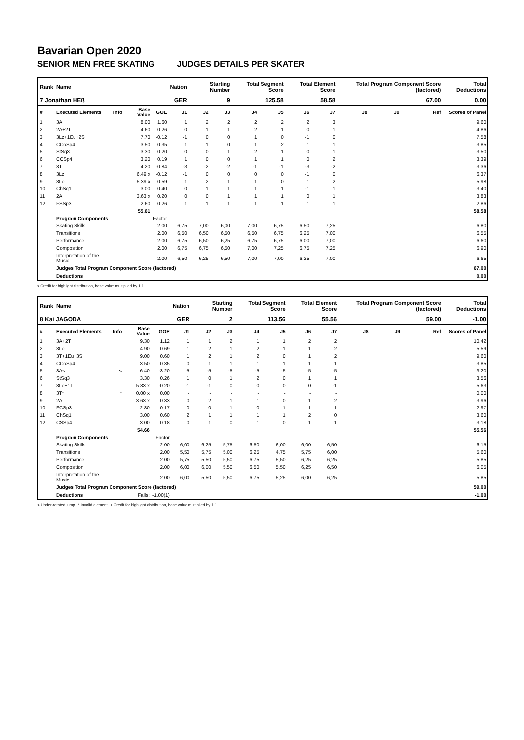Bavarian Open 2020
SENIOR MEN FREE SKATING JUDGES DETAILS PER SKATER
| Rank | Name | | | | Nation | Starting Number | | Total Segment Score | | Total Element Score | | Total Program Component Score (factored) | | | Total Deductions |
| --- | --- | --- | --- | --- | --- | --- | --- | --- | --- | --- | --- | --- | --- | --- | --- |
| 7 Jonathan HEß | | | | | GER | 9 | | 125.58 | | 58.58 | | 67.00 | | | 0.00 |
| # | Executed Elements | Info | Base Value | GOE | J1 | J2 | J3 | J4 | J5 | J6 | J7 | J8 | J9 | Ref | Scores of Panel |
| 1 | 3A | | 8.00 | 1.60 | 1 | 2 | 2 | 2 | 2 | 2 | 3 | | | | 9.60 |
| 2 | 2A+2T | | 4.60 | 0.26 | 0 | 1 | 1 | 2 | 1 | 0 | 1 | | | | 4.86 |
| 3 | 3Lz+1Eu+2S | | 7.70 | -0.12 | -1 | 0 | 0 | 1 | 0 | -1 | 0 | | | | 7.58 |
| 4 | CCoSp4 | | 3.50 | 0.35 | 1 | 1 | 0 | 1 | 2 | 1 | 1 | | | | 3.85 |
| 5 | StSq3 | | 3.30 | 0.20 | 0 | 0 | 1 | 2 | 1 | 0 | 1 | | | | 3.50 |
| 6 | CCSp4 | | 3.20 | 0.19 | 1 | 0 | 0 | 1 | 1 | 0 | 2 | | | | 3.39 |
| 7 | 3T | | 4.20 | -0.84 | -3 | -2 | -2 | -1 | -1 | -3 | -2 | | | | 3.36 |
| 8 | 3Lz | | 6.49 x | -0.12 | -1 | 0 | 0 | 0 | 0 | -1 | 0 | | | | 6.37 |
| 9 | 3Lo | | 5.39 x | 0.59 | 1 | 2 | 1 | 1 | 0 | 1 | 2 | | | | 5.98 |
| 10 | ChSq1 | | 3.00 | 0.40 | 0 | 1 | 1 | 1 | 1 | -1 | 1 | | | | 3.40 |
| 11 | 2A | | 3.63 x | 0.20 | 0 | 0 | 1 | 1 | 1 | 0 | 1 | | | | 3.83 |
| 12 | FSSp3 | | 2.60 | 0.26 | 1 | 1 | 1 | 1 | 1 | 1 | 1 | | | | 2.86 |
| | | | 55.61 | | | | | | | | | | | | 58.58 |
| | Program Components | | | Factor | | | | | | | | | | | |
| | Skating Skills | | | 2.00 | 6,75 | 7,00 | 6,00 | 7,00 | 6,75 | 6,50 | 7,25 | | | | 6.80 |
| | Transitions | | | 2.00 | 6,50 | 6,50 | 6,50 | 6,50 | 6,75 | 6,25 | 7,00 | | | | 6.55 |
| | Performance | | | 2.00 | 6,75 | 6,50 | 6,25 | 6,75 | 6,75 | 6,00 | 7,00 | | | | 6.60 |
| | Composition | | | 2.00 | 6,75 | 6,75 | 6,50 | 7,00 | 7,25 | 6,75 | 7,25 | | | | 6.90 |
| | Interpretation of the Music | | | 2.00 | 6,50 | 6,25 | 6,50 | 7,00 | 7,00 | 6,25 | 7,00 | | | | 6.65 |
| | Judges Total Program Component Score (factored) | | | | | | | | | | | | | | 67.00 |
| | Deductions | | | | | | | | | | | | | | 0.00 |
x Credit for highlight distribution, base value multiplied by 1.1
| Rank | Name | | | | Nation | Starting Number | | Total Segment Score | | Total Element Score | | Total Program Component Score (factored) | | | Total Deductions |
| --- | --- | --- | --- | --- | --- | --- | --- | --- | --- | --- | --- | --- | --- | --- | --- |
| 8 Kai JAGODA | | | | | GER | 2 | | 113.56 | | 55.56 | | 59.00 | | | -1.00 |
| # | Executed Elements | Info | Base Value | GOE | J1 | J2 | J3 | J4 | J5 | J6 | J7 | J8 | J9 | Ref | Scores of Panel |
| 1 | 3A+2T | | 9.30 | 1.12 | 1 | 1 | 2 | 1 | 1 | 2 | 2 | | | | 10.42 |
| 2 | 3Lo | | 4.90 | 0.69 | 1 | 2 | 1 | 2 | 1 | 1 | 2 | | | | 5.59 |
| 3 | 3T+1Eu+3S | | 9.00 | 0.60 | 1 | 2 | 1 | 2 | 0 | 1 | 2 | | | | 9.60 |
| 4 | CCoSp4 | | 3.50 | 0.35 | 0 | 1 | 1 | 1 | 1 | 1 | 1 | | | | 3.85 |
| 5 | 3A< | < | 6.40 | -3.20 | -5 | -5 | -5 | -5 | -5 | -5 | -5 | | | | 3.20 |
| 6 | StSq3 | | 3.30 | 0.26 | 1 | 0 | 1 | 2 | 0 | 1 | 1 | | | | 3.56 |
| 7 | 3Lo+1T | | 5.83 x | -0.20 | -1 | -1 | 0 | 0 | 0 | 0 | -1 | | | | 5.63 |
| 8 | 3T* | * | 0.00 x | 0.00 | - | - | - | - | - | - | - | | | | 0.00 |
| 9 | 2A | | 3.63 x | 0.33 | 0 | 2 | 1 | 1 | 0 | 1 | 2 | | | | 3.96 |
| 10 | FCSp3 | | 2.80 | 0.17 | 0 | 0 | 1 | 0 | 1 | 1 | 1 | | | | 2.97 |
| 11 | ChSq1 | | 3.00 | 0.60 | 2 | 1 | 1 | 1 | 1 | 2 | 0 | | | | 3.60 |
| 12 | CSSp4 | | 3.00 | 0.18 | 0 | 1 | 0 | 1 | 0 | 1 | 1 | | | | 3.18 |
| | | | 54.66 | | | | | | | | | | | | 55.56 |
| | Program Components | | | Factor | | | | | | | | | | | |
| | Skating Skills | | | 2.00 | 6,00 | 6,25 | 5,75 | 6,50 | 6,00 | 6,00 | 6,50 | | | | 6.15 |
| | Transitions | | | 2.00 | 5,50 | 5,75 | 5,00 | 6,25 | 4,75 | 5,75 | 6,00 | | | | 5.60 |
| | Performance | | | 2.00 | 5,75 | 5,50 | 5,50 | 6,75 | 5,50 | 6,25 | 6,25 | | | | 5.85 |
| | Composition | | | 2.00 | 6,00 | 6,00 | 5,50 | 6,50 | 5,50 | 6,25 | 6,50 | | | | 6.05 |
| | Interpretation of the Music | | | 2.00 | 6,00 | 5,50 | 5,50 | 6,75 | 5,25 | 6,00 | 6,25 | | | | 5.85 |
| | Judges Total Program Component Score (factored) | | | | | | | | | | | | | | 59.00 |
| | Deductions | | Falls: | -1.00(1) | | | | | | | | | | | -1.00 |
< Under-rotated jump * Invalid element x Credit for highlight distribution, base value multiplied by 1.1